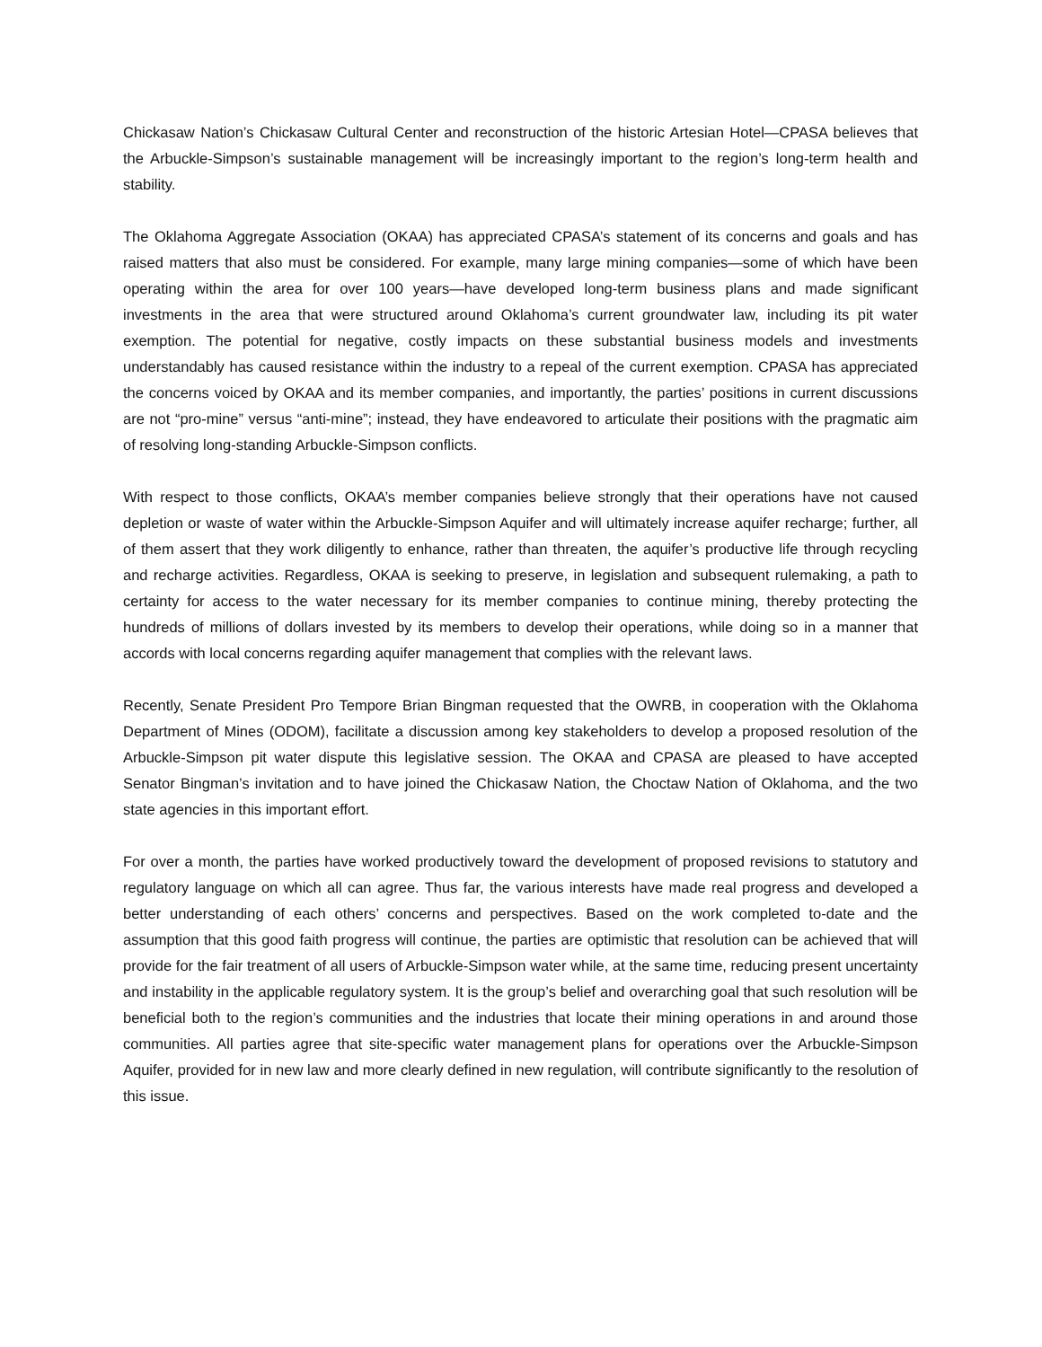Chickasaw Nation’s Chickasaw Cultural Center and reconstruction of the historic Artesian Hotel—CPASA believes that the Arbuckle-Simpson’s sustainable management will be increasingly important to the region’s long-term health and stability.
The Oklahoma Aggregate Association (OKAA) has appreciated CPASA’s statement of its concerns and goals and has raised matters that also must be considered. For example, many large mining companies—some of which have been operating within the area for over 100 years—have developed long-term business plans and made significant investments in the area that were structured around Oklahoma’s current groundwater law, including its pit water exemption. The potential for negative, costly impacts on these substantial business models and investments understandably has caused resistance within the industry to a repeal of the current exemption. CPASA has appreciated the concerns voiced by OKAA and its member companies, and importantly, the parties’ positions in current discussions are not “pro-mine” versus “anti-mine”; instead, they have endeavored to articulate their positions with the pragmatic aim of resolving long-standing Arbuckle-Simpson conflicts.
With respect to those conflicts, OKAA’s member companies believe strongly that their operations have not caused depletion or waste of water within the Arbuckle-Simpson Aquifer and will ultimately increase aquifer recharge; further, all of them assert that they work diligently to enhance, rather than threaten, the aquifer’s productive life through recycling and recharge activities. Regardless, OKAA is seeking to preserve, in legislation and subsequent rulemaking, a path to certainty for access to the water necessary for its member companies to continue mining, thereby protecting the hundreds of millions of dollars invested by its members to develop their operations, while doing so in a manner that accords with local concerns regarding aquifer management that complies with the relevant laws.
Recently, Senate President Pro Tempore Brian Bingman requested that the OWRB, in cooperation with the Oklahoma Department of Mines (ODOM), facilitate a discussion among key stakeholders to develop a proposed resolution of the Arbuckle-Simpson pit water dispute this legislative session. The OKAA and CPASA are pleased to have accepted Senator Bingman’s invitation and to have joined the Chickasaw Nation, the Choctaw Nation of Oklahoma, and the two state agencies in this important effort.
For over a month, the parties have worked productively toward the development of proposed revisions to statutory and regulatory language on which all can agree. Thus far, the various interests have made real progress and developed a better understanding of each others’ concerns and perspectives. Based on the work completed to-date and the assumption that this good faith progress will continue, the parties are optimistic that resolution can be achieved that will provide for the fair treatment of all users of Arbuckle-Simpson water while, at the same time, reducing present uncertainty and instability in the applicable regulatory system. It is the group’s belief and overarching goal that such resolution will be beneficial both to the region’s communities and the industries that locate their mining operations in and around those communities. All parties agree that site-specific water management plans for operations over the Arbuckle-Simpson Aquifer, provided for in new law and more clearly defined in new regulation, will contribute significantly to the resolution of this issue.